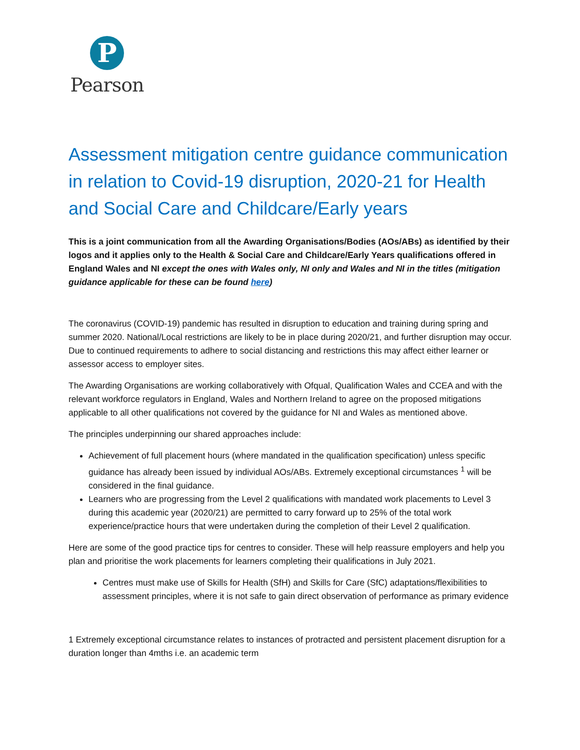P
Pearson
Assessment mitigation centre guidance communication in relation to Covid-19 disruption, 2020-21 for Health and Social Care and Childcare/Early years
This is a joint communication from all the Awarding Organisations/Bodies (AOs/ABs) as identified by their logos and it applies only to the Health & Social Care and Childcare/Early Years qualifications offered in England Wales and NI except the ones with Wales only, NI only and Wales and NI in the titles (mitigation guidance applicable for these can be found here)
The coronavirus (COVID-19) pandemic has resulted in disruption to education and training during spring and summer 2020. National/Local restrictions are likely to be in place during 2020/21, and further disruption may occur. Due to continued requirements to adhere to social distancing and restrictions this may affect either learner or assessor access to employer sites.
The Awarding Organisations are working collaboratively with Ofqual, Qualification Wales and CCEA and with the relevant workforce regulators in England, Wales and Northern Ireland to agree on the proposed mitigations applicable to all other qualifications not covered by the guidance for NI and Wales as mentioned above.
The principles underpinning our shared approaches include:
Achievement of full placement hours (where mandated in the qualification specification) unless specific guidance has already been issued by individual AOs/ABs. Extremely exceptional circumstances <sup>1</sup> will be considered in the final guidance.
Learners who are progressing from the Level 2 qualifications with mandated work placements to Level 3 during this academic year (2020/21) are permitted to carry forward up to 25% of the total work experience/practice hours that were undertaken during the completion of their Level 2 qualification.
Here are some of the good practice tips for centres to consider. These will help reassure employers and help you plan and prioritise the work placements for learners completing their qualifications in July 2021.
Centres must make use of Skills for Health (SfH) and Skills for Care (SfC) adaptations/flexibilities to assessment principles, where it is not safe to gain direct observation of performance as primary evidence
1 Extremely exceptional circumstance relates to instances of protracted and persistent placement disruption for a duration longer than 4mths i.e. an academic term